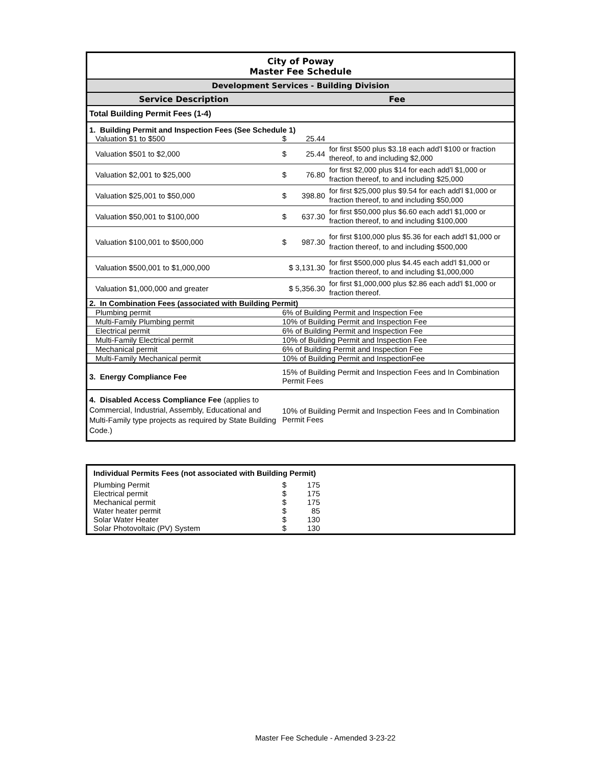| City of Poway | | | |
| Master Fee Schedule | | | |
| Development Services - Building Division | | | |
| Service Description | Fee | | |
| Total Building Permit Fees (1-4) | | | |
| 1. Building Permit and Inspection Fees (See Schedule 1) | | | |
| Valuation $1 to $500 | $ | 25.44 | |
| Valuation $501 to $2,000 | $ | 25.44 | for first $500 plus $3.18 each add'l $100 or fraction thereof, to and including $2,000 |
| Valuation $2,001 to $25,000 | $ | 76.80 | for first $2,000 plus $14 for each add'l $1,000 or fraction thereof, to and including $25,000 |
| Valuation $25,001 to $50,000 | $ | 398.80 | for first $25,000 plus $9.54 for each add'l $1,000 or fraction thereof, to and including $50,000 |
| Valuation $50,001 to $100,000 | $ | 637.30 | for first $50,000 plus $6.60 each add'l $1,000 or fraction thereof, to and including $100,000 |
| Valuation $100,001 to $500,000 | $ | 987.30 | for first $100,000 plus $5.36 for each add'l $1,000 or fraction thereof, to and including $500,000 |
| Valuation $500,001 to $1,000,000 | $ 3,131.30 | | for first $500,000 plus $4.45 each add'l $1,000 or fraction thereof, to and including $1,000,000 |
| Valuation $1,000,000 and greater | $ 5,356.30 | | for first $1,000,000 plus $2.86 each add'l $1,000 or fraction thereof. |
| 2. In Combination Fees (associated with Building Permit) | | | |
| Plumbing permit | 6% of Building Permit and Inspection Fee | | |
| Multi-Family Plumbing permit | 10% of Building Permit and Inspection Fee | | |
| Electrical permit | 6% of Building Permit and Inspection Fee | | |
| Multi-Family Electrical permit | 10% of Building Permit and Inspection Fee | | |
| Mechanical permit | 6% of Building Permit and Inspection Fee | | |
| Multi-Family Mechanical permit | 10% of Building Permit and InspectionFee | | |
| 3. Energy Compliance Fee | 15% of Building Permit and Inspection Fees and In Combination Permit Fees | | |
| 4. Disabled Access Compliance Fee (applies to Commercial, Industrial, Assembly, Educational and Multi-Family type projects as required by State Building Code.) | 10% of Building Permit and Inspection Fees and In Combination Permit Fees | | |
| Individual Permits Fees (not associated with Building Permit) | | | |
| Plumbing Permit | $ | 175 | |
| Electrical permit | $ | 175 | |
| Mechanical permit | $ | 175 | |
| Water heater permit | $ | 85 | |
| Solar Water Heater | $ | 130 | |
| Solar Photovoltaic (PV) System | $ | 130 | |
Master Fee Schedule - Amended 3-23-22